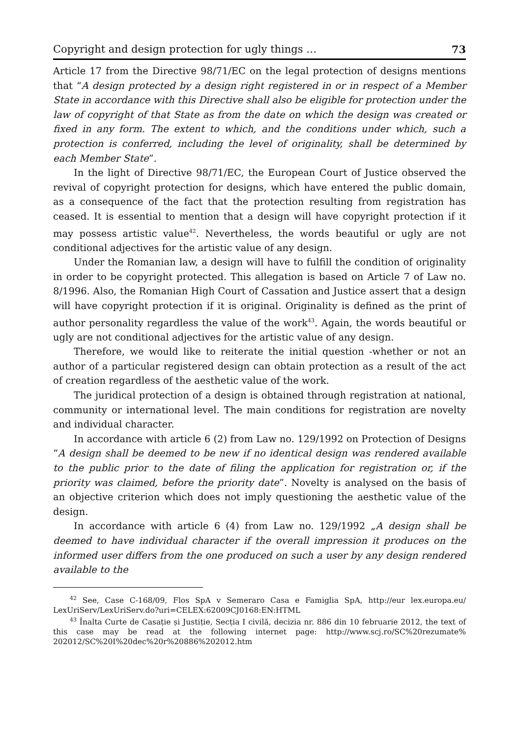Copyright and design protection for ugly things … 73
Article 17 from the Directive 98/71/EC on the legal protection of designs mentions that “A design protected by a design right registered in or in respect of a Member State in accordance with this Directive shall also be eligible for protection under the law of copyright of that State as from the date on which the design was created or fixed in any form. The extent to which, and the conditions under which, such a protection is conferred, including the level of originality, shall be determined by each Member State”.
In the light of Directive 98/71/EC, the European Court of Justice observed the revival of copyright protection for designs, which have entered the public domain, as a consequence of the fact that the protection resulting from registration has ceased. It is essential to mention that a design will have copyright protection if it may possess artistic value<sup>42</sup>. Nevertheless, the words beautiful or ugly are not conditional adjectives for the artistic value of any design.
Under the Romanian law, a design will have to fulfill the condition of originality in order to be copyright protected. This allegation is based on Article 7 of Law no. 8/1996. Also, the Romanian High Court of Cassation and Justice assert that a design will have copyright protection if it is original. Originality is defined as the print of author personality regardless the value of the work<sup>43</sup>. Again, the words beautiful or ugly are not conditional adjectives for the artistic value of any design.
Therefore, we would like to reiterate the initial question -whether or not an author of a particular registered design can obtain protection as a result of the act of creation regardless of the aesthetic value of the work.
The juridical protection of a design is obtained through registration at national, community or international level. The main conditions for registration are novelty and individual character.
In accordance with article 6 (2) from Law no. 129/1992 on Protection of Designs “A design shall be deemed to be new if no identical design was rendered available to the public prior to the date of filing the application for registration or, if the priority was claimed, before the priority date”. Novelty is analysed on the basis of an objective criterion which does not imply questioning the aesthetic value of the design.
In accordance with article 6 (4) from Law no. 129/1992 „A design shall be deemed to have individual character if the overall impression it produces on the informed user differs from the one produced on such a user by any design rendered available to the
<sup>42</sup> See, Case C-168/09, Flos SpA v Semeraro Casa e Famiglia SpA, http://eur lex.europa.eu/ LexUriServ/LexUriServ.do?uri=CELEX:62009CJ0168:EN:HTML
<sup>43</sup> Înalta Curte de Casație și Justiție, Secția I civilă, decizia nr. 886 din 10 februarie 2012, the text of this case may be read at the following internet page: http://www.scj.ro/SC%20rezumate% 202012/SC%20I%20dec%20r%20886%202012.htm